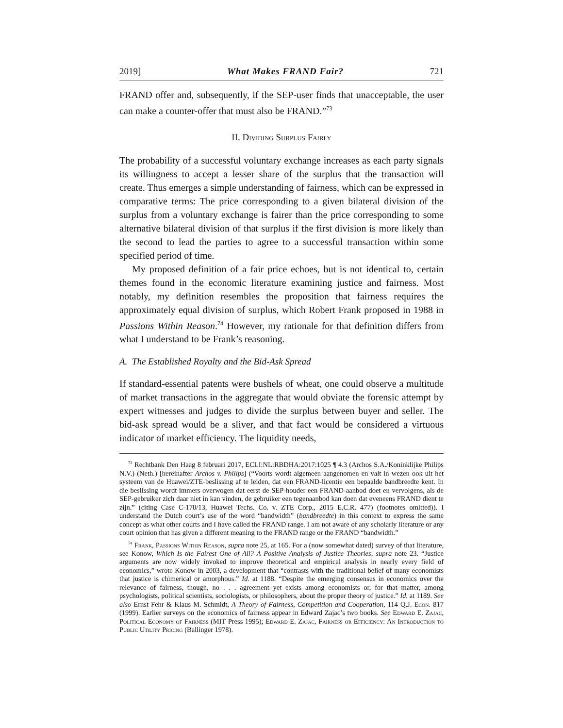2019] What Makes FRAND Fair? 721
FRAND offer and, subsequently, if the SEP-user finds that unacceptable, the user can make a counter-offer that must also be FRAND.”<sup>73</sup>
II. Dividing Surplus Fairly
The probability of a successful voluntary exchange increases as each party signals its willingness to accept a lesser share of the surplus that the transaction will create. Thus emerges a simple understanding of fairness, which can be expressed in comparative terms: The price corresponding to a given bilateral division of the surplus from a voluntary exchange is fairer than the price corresponding to some alternative bilateral division of that surplus if the first division is more likely than the second to lead the parties to agree to a successful transaction within some specified period of time.
My proposed definition of a fair price echoes, but is not identical to, certain themes found in the economic literature examining justice and fairness. Most notably, my definition resembles the proposition that fairness requires the approximately equal division of surplus, which Robert Frank proposed in 1988 in Passions Within Reason.<sup>74</sup> However, my rationale for that definition differs from what I understand to be Frank’s reasoning.
A. The Established Royalty and the Bid-Ask Spread
If standard-essential patents were bushels of wheat, one could observe a multitude of market transactions in the aggregate that would obviate the forensic attempt by expert witnesses and judges to divide the surplus between buyer and seller. The bid-ask spread would be a sliver, and that fact would be considered a virtuous indicator of market efficiency. The liquidity needs,
<sup>73</sup> Rechtbank Den Haag 8 februari 2017, ECLI:NL:RBDHA:2017:1025 ¶ 4.3 (Archos S.A./Koninklijke Philips N.V.) (Neth.) [hereinafter Archos v. Philips] (“Voorts wordt algemeen aangenomen en valt in wezen ook uit het systeem van de Huawei/ZTE-beslissing af te leiden, dat een FRAND-licentie een bepaalde bandbreedte kent. In die beslissing wordt immers overwogen dat eerst de SEP-houder een FRAND-aanbod doet en vervolgens, als de SEP-gebruiker zich daar niet in kan vinden, de gebruiker een tegenaanbod kan doen dat eveneens FRAND dient te zijn.” (citing Case C-170/13, Huawei Techs. Co. v. ZTE Corp., 2015 E.C.R. 477) (footnotes omitted)). I understand the Dutch court’s use of the word “bandwidth” (bandbreedte) in this context to express the same concept as what other courts and I have called the FRAND range. I am not aware of any scholarly literature or any court opinion that has given a different meaning to the FRAND range or the FRAND “bandwidth.”
<sup>74</sup> Frank, Passions Within Reason, supra note 25, at 165. For a (now somewhat dated) survey of that literature, see Konow, Which Is the Fairest One of All? A Positive Analysis of Justice Theories, supra note 23. “Justice arguments are now widely invoked to improve theoretical and empirical analysis in nearly every field of economics,” wrote Konow in 2003, a development that “contrasts with the traditional belief of many economists that justice is chimerical or amorphous.” Id. at 1188. “Despite the emerging consensus in economics over the relevance of fairness, though, no . . . agreement yet exists among economists or, for that matter, among psychologists, political scientists, sociologists, or philosophers, about the proper theory of justice.” Id. at 1189. See also Ernst Fehr & Klaus M. Schmidt, A Theory of Fairness, Competition and Cooperation, 114 Q.J. Econ. 817 (1999). Earlier surveys on the economics of fairness appear in Edward Zajac’s two books. See Edward E. Zajac, Political Economy of Fairness (MIT Press 1995); Edward E. Zajac, Fairness or Efficiency: An Introduction to Public Utility Pricing (Ballinger 1978).